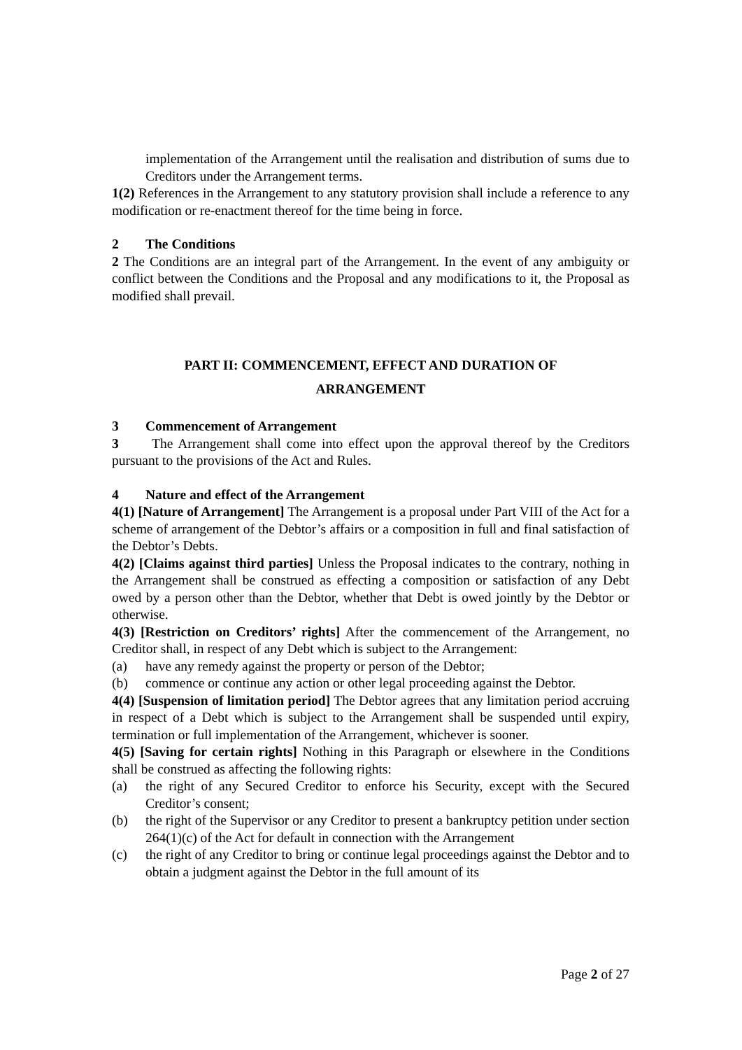implementation of the Arrangement until the realisation and distribution of sums due to Creditors under the Arrangement terms.
1(2) References in the Arrangement to any statutory provision shall include a reference to any modification or re-enactment thereof for the time being in force.
2 The Conditions
2 The Conditions are an integral part of the Arrangement. In the event of any ambiguity or conflict between the Conditions and the Proposal and any modifications to it, the Proposal as modified shall prevail.
PART II: COMMENCEMENT, EFFECT AND DURATION OF
ARRANGEMENT
3 Commencement of Arrangement
3 The Arrangement shall come into effect upon the approval thereof by the Creditors pursuant to the provisions of the Act and Rules.
4 Nature and effect of the Arrangement
4(1) [Nature of Arrangement] The Arrangement is a proposal under Part VIII of the Act for a scheme of arrangement of the Debtor’s affairs or a composition in full and final satisfaction of the Debtor’s Debts.
4(2) [Claims against third parties] Unless the Proposal indicates to the contrary, nothing in the Arrangement shall be construed as effecting a composition or satisfaction of any Debt owed by a person other than the Debtor, whether that Debt is owed jointly by the Debtor or otherwise.
4(3) [Restriction on Creditors’ rights] After the commencement of the Arrangement, no Creditor shall, in respect of any Debt which is subject to the Arrangement:
(a) have any remedy against the property or person of the Debtor;
(b) commence or continue any action or other legal proceeding against the Debtor.
4(4) [Suspension of limitation period] The Debtor agrees that any limitation period accruing in respect of a Debt which is subject to the Arrangement shall be suspended until expiry, termination or full implementation of the Arrangement, whichever is sooner.
4(5) [Saving for certain rights] Nothing in this Paragraph or elsewhere in the Conditions shall be construed as affecting the following rights:
(a) the right of any Secured Creditor to enforce his Security, except with the Secured Creditor’s consent;
(b) the right of the Supervisor or any Creditor to present a bankruptcy petition under section 264(1)(c) of the Act for default in connection with the Arrangement
(c) the right of any Creditor to bring or continue legal proceedings against the Debtor and to obtain a judgment against the Debtor in the full amount of its
Page 2 of 27